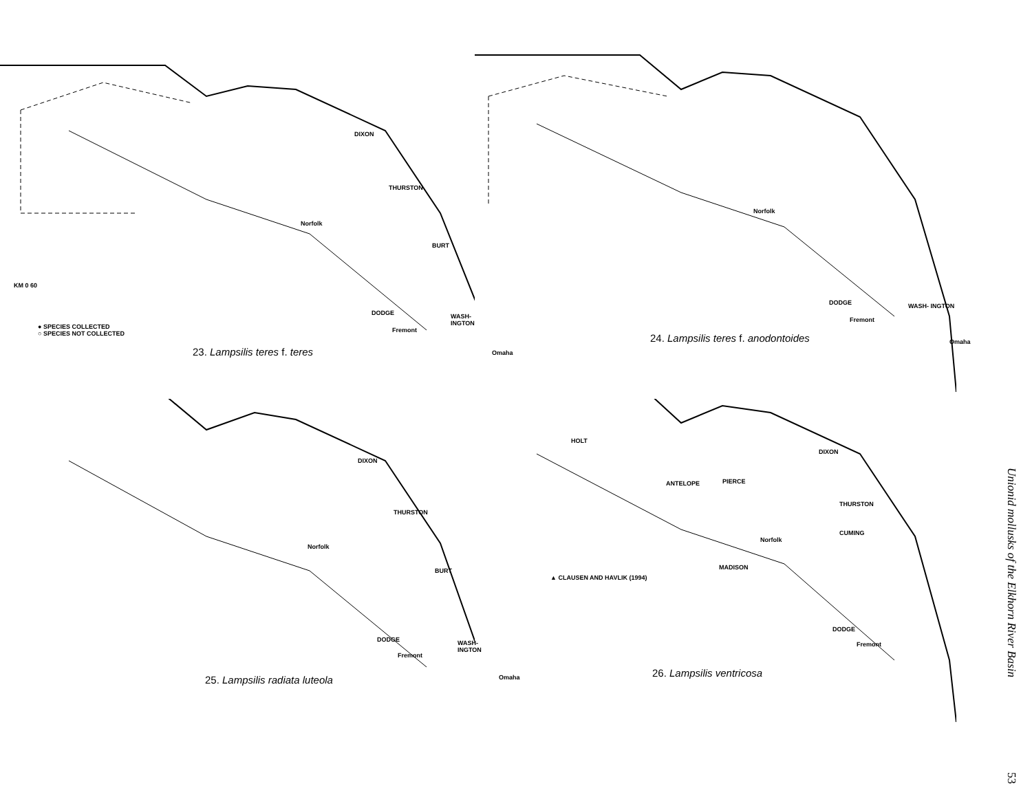DIXON
THURSTON
BURT
DODGE WASH- INGTON
Norfolk
Fremont
Omaha
KM 0 60
● SPECIES COLLECTED
○ SPECIES NOT COLLECTED
23. Lampsilis teres f. teres
Norfolk
DODGE WASH- INGTON
Fremont
Omaha
24. Lampsilis teres f. anodontoides
DIXON
THURSTON
BURT
DODGE WASH- INGTON
Norfolk
Fremont
Omaha
25. Lampsilis radiata luteola
HOLT
DIXON
ANTELOPE PIERCE
THURSTON
CUMING
Norfolk
MADISON
▲ CLAUSEN AND HAVLIK (1994)
DODGE
Fremont
26. Lampsilis ventricosa
Unionid mollusks of the Elkhorn River Basin
53